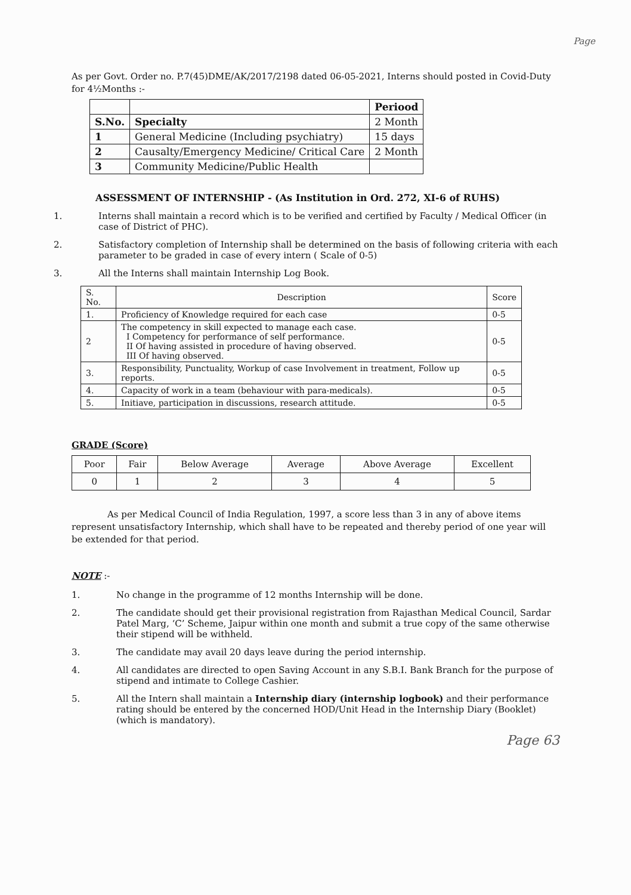Page
As per Govt. Order no. P.7(45)DME/AK/2017/2198 dated 06-05-2021, Interns should posted in Covid-Duty for 4½Months :-
| | | Periood |
| --- | --- | --- |
| S.No. | Specialty | 2 Month |
| 1 | General Medicine (Including psychiatry) | 15 days |
| 2 | Causalty/Emergency Medicine/ Critical Care | 2 Month |
| 3 | Community Medicine/Public Health | |
ASSESSMENT OF INTERNSHIP - (As Institution in Ord. 272, XI-6 of RUHS)
1. Interns shall maintain a record which is to be verified and certified by Faculty / Medical Officer (in case of District of PHC).
2. Satisfactory completion of Internship shall be determined on the basis of following criteria with each parameter to be graded in case of every intern ( Scale of 0-5)
3. All the Interns shall maintain Internship Log Book.
| S. No. | Description | Score |
| --- | --- | --- |
| 1. | Proficiency of Knowledge required for each case | 0-5 |
| 2 | The competency in skill expected to manage each case. I Competency for performance of self performance. II Of having assisted in procedure of having observed. III Of having observed. | 0-5 |
| 3. | Responsibility, Punctuality, Workup of case Involvement in treatment, Follow up reports. | 0-5 |
| 4. | Capacity of work in a team (behaviour with para-medicals). | 0-5 |
| 5. | Initiave, participation in discussions, research attitude. | 0-5 |
GRADE (Score)
| Poor | Fair | Below Average | Average | Above Average | Excellent |
| 0 | 1 | 2 | 3 | 4 | 5 |
As per Medical Council of India Regulation, 1997, a score less than 3 in any of above items represent unsatisfactory Internship, which shall have to be repeated and thereby period of one year will be extended for that period.
NOTE :-
1. No change in the programme of 12 months Internship will be done.
2. The candidate should get their provisional registration from Rajasthan Medical Council, Sardar Patel Marg, ‘C’ Scheme, Jaipur within one month and submit a true copy of the same otherwise their stipend will be withheld.
3. The candidate may avail 20 days leave during the period internship.
4. All candidates are directed to open Saving Account in any S.B.I. Bank Branch for the purpose of stipend and intimate to College Cashier.
5. All the Intern shall maintain a Internship diary (internship logbook) and their performance rating should be entered by the concerned HOD/Unit Head in the Internship Diary (Booklet) (which is mandatory).
Page 63